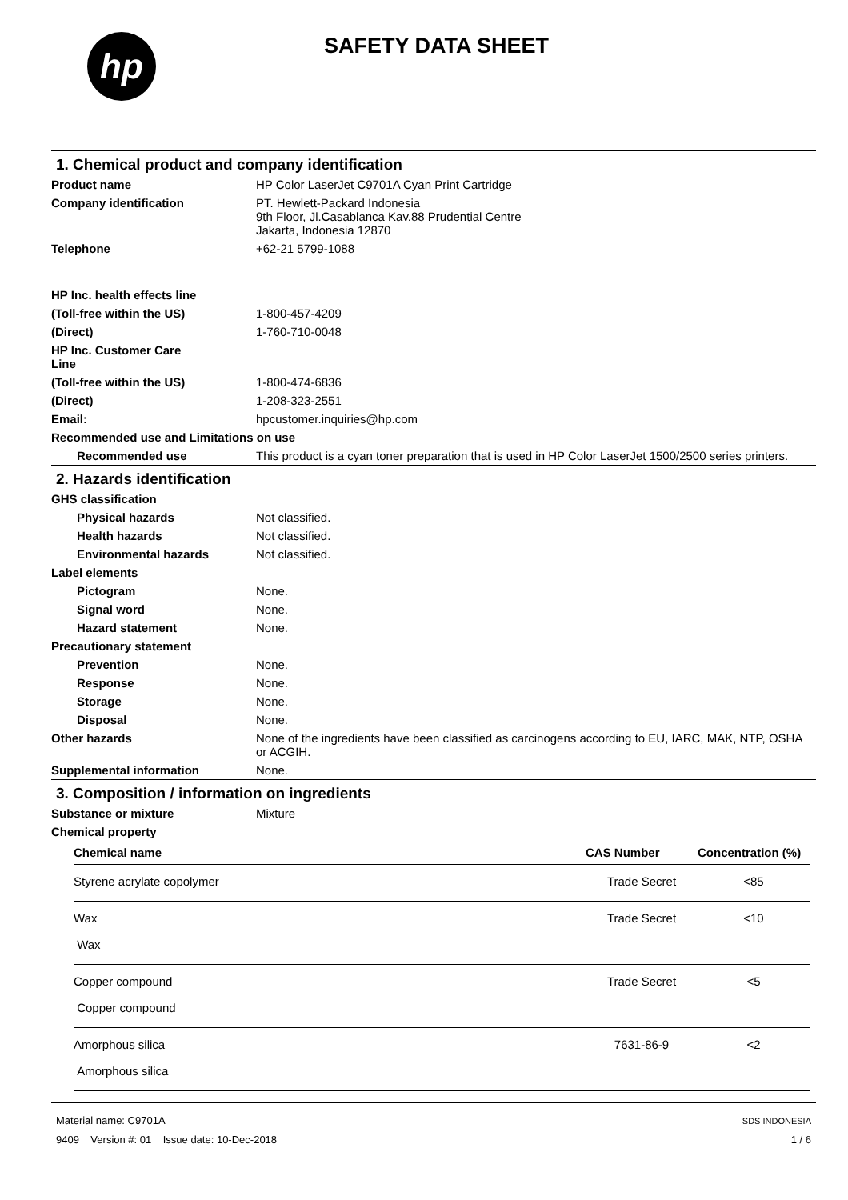hp
SAFETY DATA SHEET
1. Chemical product and company identification
| Product name | HP Color LaserJet C9701A Cyan Print Cartridge |
| Company identification | PT. Hewlett-Packard Indonesia 9th Floor, Jl.Casablanca Kav.88 Prudential Centre Jakarta, Indonesia 12870 |
| Telephone | +62-21 5799-1088 |
| HP Inc. health effects line | |
| (Toll-free within the US) | 1-800-457-4209 |
| (Direct) | 1-760-710-0048 |
| HP Inc. Customer Care Line | |
| (Toll-free within the US) | 1-800-474-6836 |
| (Direct) | 1-208-323-2551 |
| Email: | hpcustomer.inquiries@hp.com |
| Recommended use and Limitations on use | |
| Recommended use | This product is a cyan toner preparation that is used in HP Color LaserJet 1500/2500 series printers. |
2. Hazards identification
| GHS classification | |
| Physical hazards | Not classified. |
| Health hazards | Not classified. |
| Environmental hazards | Not classified. |
| Label elements | |
| Pictogram | None. |
| Signal word | None. |
| Hazard statement | None. |
| Precautionary statement | |
| Prevention | None. |
| Response | None. |
| Storage | None. |
| Disposal | None. |
| Other hazards | None of the ingredients have been classified as carcinogens according to EU, IARC, MAK, NTP, OSHA or ACGIH. |
| Supplemental information | None. |
3. Composition / information on ingredients
| Substance or mixture | Mixture |
| Chemical property | |
| Chemical name | CAS Number | Concentration (%) |
| --- | --- | --- |
| Styrene acrylate copolymer | Trade Secret | <85 |
| Wax | Trade Secret | <10 |
| Wax | | |
| Copper compound | Trade Secret | <5 |
| Copper compound | | |
| Amorphous silica | 7631-86-9 | <2 |
| Amorphous silica | | |
Material name: C9701A
9409 Version #: 01 Issue date: 10-Dec-2018
SDS INDONESIA
1 / 6